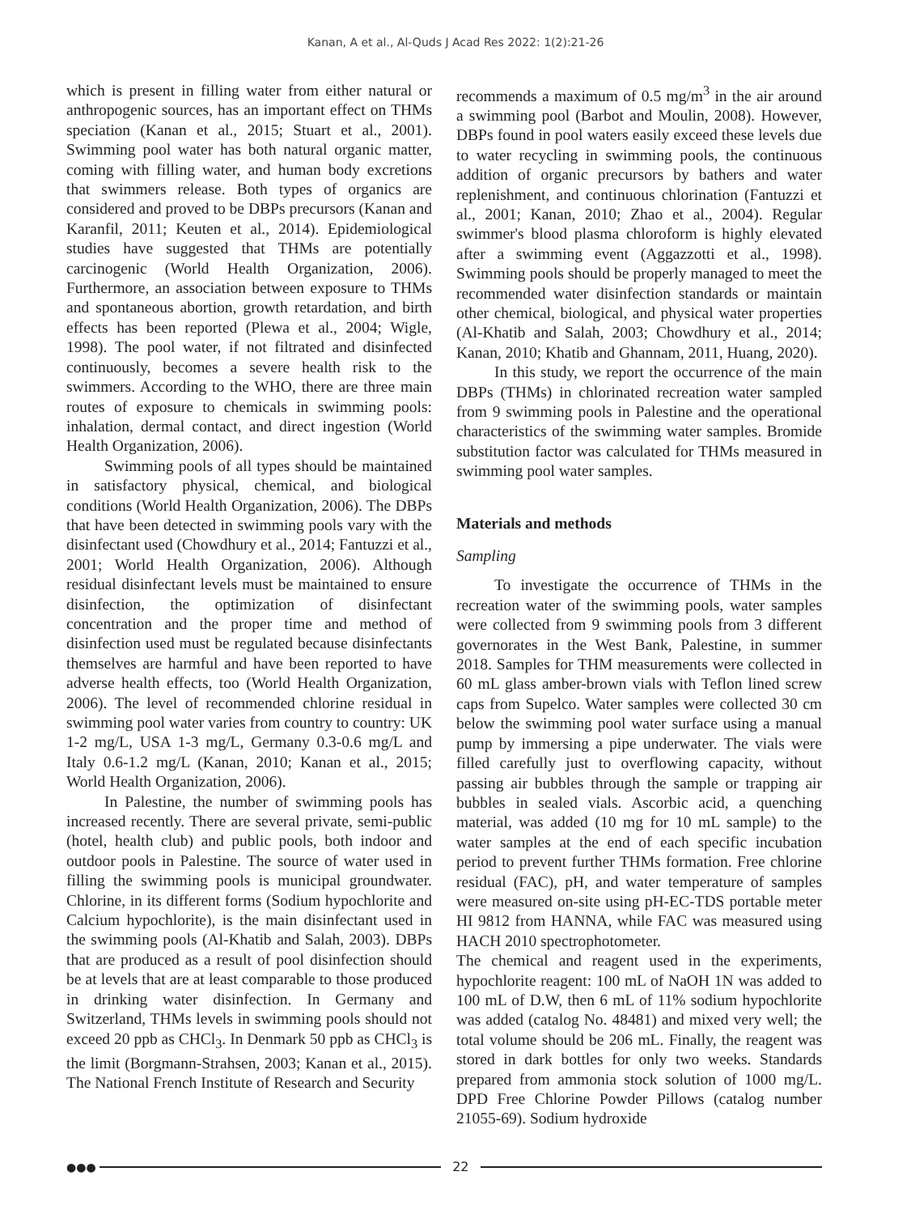Kanan, A et al., Al-Quds J Acad Res 2022: 1(2):21-26
which is present in filling water from either natural or anthropogenic sources, has an important effect on THMs speciation (Kanan et al., 2015; Stuart et al., 2001). Swimming pool water has both natural organic matter, coming with filling water, and human body excretions that swimmers release. Both types of organics are considered and proved to be DBPs precursors (Kanan and Karanfil, 2011; Keuten et al., 2014). Epidemiological studies have suggested that THMs are potentially carcinogenic (World Health Organization, 2006). Furthermore, an association between exposure to THMs and spontaneous abortion, growth retardation, and birth effects has been reported (Plewa et al., 2004; Wigle, 1998). The pool water, if not filtrated and disinfected continuously, becomes a severe health risk to the swimmers. According to the WHO, there are three main routes of exposure to chemicals in swimming pools: inhalation, dermal contact, and direct ingestion (World Health Organization, 2006).
Swimming pools of all types should be maintained in satisfactory physical, chemical, and biological conditions (World Health Organization, 2006). The DBPs that have been detected in swimming pools vary with the disinfectant used (Chowdhury et al., 2014; Fantuzzi et al., 2001; World Health Organization, 2006). Although residual disinfectant levels must be maintained to ensure disinfection, the optimization of disinfectant concentration and the proper time and method of disinfection used must be regulated because disinfectants themselves are harmful and have been reported to have adverse health effects, too (World Health Organization, 2006). The level of recommended chlorine residual in swimming pool water varies from country to country: UK 1-2 mg/L, USA 1-3 mg/L, Germany 0.3-0.6 mg/L and Italy 0.6-1.2 mg/L (Kanan, 2010; Kanan et al., 2015; World Health Organization, 2006).
In Palestine, the number of swimming pools has increased recently. There are several private, semi-public (hotel, health club) and public pools, both indoor and outdoor pools in Palestine. The source of water used in filling the swimming pools is municipal groundwater. Chlorine, in its different forms (Sodium hypochlorite and Calcium hypochlorite), is the main disinfectant used in the swimming pools (Al-Khatib and Salah, 2003). DBPs that are produced as a result of pool disinfection should be at levels that are at least comparable to those produced in drinking water disinfection. In Germany and Switzerland, THMs levels in swimming pools should not exceed 20 ppb as CHCl<sub>3</sub>. In Denmark 50 ppb as CHCl<sub>3</sub> is the limit (Borgmann-Strahsen, 2003; Kanan et al., 2015). The National French Institute of Research and Security
recommends a maximum of 0.5 mg/m<sup>3</sup> in the air around a swimming pool (Barbot and Moulin, 2008). However, DBPs found in pool waters easily exceed these levels due to water recycling in swimming pools, the continuous addition of organic precursors by bathers and water replenishment, and continuous chlorination (Fantuzzi et al., 2001; Kanan, 2010; Zhao et al., 2004). Regular swimmer's blood plasma chloroform is highly elevated after a swimming event (Aggazzotti et al., 1998). Swimming pools should be properly managed to meet the recommended water disinfection standards or maintain other chemical, biological, and physical water properties (Al-Khatib and Salah, 2003; Chowdhury et al., 2014; Kanan, 2010; Khatib and Ghannam, 2011, Huang, 2020).
In this study, we report the occurrence of the main DBPs (THMs) in chlorinated recreation water sampled from 9 swimming pools in Palestine and the operational characteristics of the swimming water samples. Bromide substitution factor was calculated for THMs measured in swimming pool water samples.
Materials and methods
Sampling
To investigate the occurrence of THMs in the recreation water of the swimming pools, water samples were collected from 9 swimming pools from 3 different governorates in the West Bank, Palestine, in summer 2018. Samples for THM measurements were collected in 60 mL glass amber-brown vials with Teflon lined screw caps from Supelco. Water samples were collected 30 cm below the swimming pool water surface using a manual pump by immersing a pipe underwater. The vials were filled carefully just to overflowing capacity, without passing air bubbles through the sample or trapping air bubbles in sealed vials. Ascorbic acid, a quenching material, was added (10 mg for 10 mL sample) to the water samples at the end of each specific incubation period to prevent further THMs formation. Free chlorine residual (FAC), pH, and water temperature of samples were measured on-site using pH-EC-TDS portable meter HI 9812 from HANNA, while FAC was measured using HACH 2010 spectrophotometer.
The chemical and reagent used in the experiments, hypochlorite reagent: 100 mL of NaOH 1N was added to 100 mL of D.W, then 6 mL of 11% sodium hypochlorite was added (catalog No. 48481) and mixed very well; the total volume should be 206 mL. Finally, the reagent was stored in dark bottles for only two weeks. Standards prepared from ammonia stock solution of 1000 mg/L. DPD Free Chlorine Powder Pillows (catalog number 21055-69). Sodium hydroxide
●●● 22